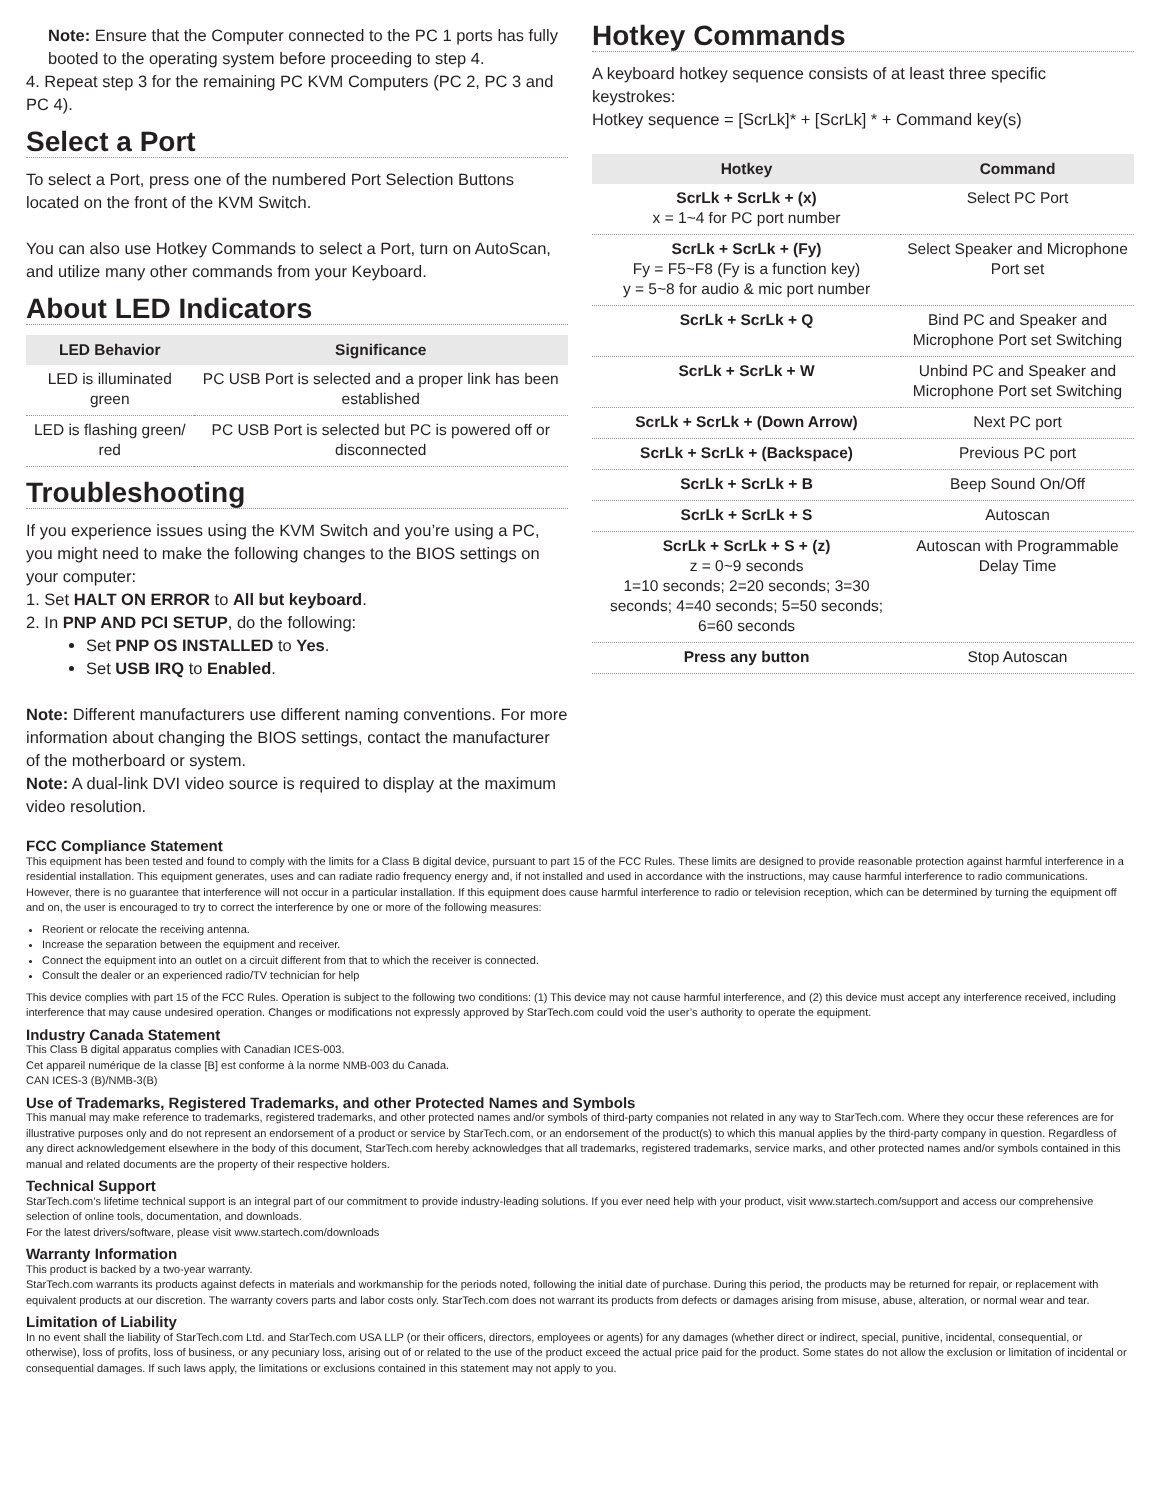Note: Ensure that the Computer connected to the PC 1 ports has fully booted to the operating system before proceeding to step 4.
4. Repeat step 3 for the remaining PC KVM Computers (PC 2, PC 3 and PC 4).
Select a Port
To select a Port, press one of the numbered Port Selection Buttons located on the front of the KVM Switch.
You can also use Hotkey Commands to select a Port, turn on AutoScan, and utilize many other commands from your Keyboard.
About LED Indicators
| LED Behavior | Significance |
| --- | --- |
| LED is illuminated green | PC USB Port is selected and a proper link has been established |
| LED is flashing green/ red | PC USB Port is selected but PC is powered off or disconnected |
Troubleshooting
If you experience issues using the KVM Switch and you’re using a PC, you might need to make the following changes to the BIOS settings on your computer:
1. Set HALT ON ERROR to All but keyboard.
2. In PNP AND PCI SETUP, do the following:
Set PNP OS INSTALLED to Yes.
Set USB IRQ to Enabled.
Note: Different manufacturers use different naming conventions. For more information about changing the BIOS settings, contact the manufacturer of the motherboard or system.
Note: A dual-link DVI video source is required to display at the maximum video resolution.
Hotkey Commands
A keyboard hotkey sequence consists of at least three specific keystrokes:
Hotkey sequence = [ScrLk]* + [ScrLk] * + Command key(s)
| Hotkey | Command |
| --- | --- |
| ScrLk + ScrLk + (x) x = 1~4 for PC port number | Select PC Port |
| ScrLk + ScrLk + (Fy) Fy = F5~F8 (Fy is a function key) y = 5~8 for audio & mic port number | Select Speaker and Microphone Port set |
| ScrLk + ScrLk + Q | Bind PC and Speaker and Microphone Port set Switching |
| ScrLk + ScrLk + W | Unbind PC and Speaker and Microphone Port set Switching |
| ScrLk + ScrLk + (Down Arrow) | Next PC port |
| ScrLk + ScrLk + (Backspace) | Previous PC port |
| ScrLk + ScrLk + B | Beep Sound On/Off |
| ScrLk + ScrLk + S | Autoscan |
| ScrLk + ScrLk + S + (z) z = 0~9 seconds 1=10 seconds; 2=20 seconds; 3=30 seconds; 4=40 seconds; 5=50 seconds; 6=60 seconds | Autoscan with Programmable Delay Time |
| Press any button | Stop Autoscan |
FCC Compliance Statement
This equipment has been tested and found to comply with the limits for a Class B digital device, pursuant to part 15 of the FCC Rules. These limits are designed to provide reasonable protection against harmful interference in a residential installation. This equipment generates, uses and can radiate radio frequency energy and, if not installed and used in accordance with the instructions, may cause harmful interference to radio communications. However, there is no guarantee that interference will not occur in a particular installation. If this equipment does cause harmful interference to radio or television reception, which can be determined by turning the equipment off and on, the user is encouraged to try to correct the interference by one or more of the following measures:
Reorient or relocate the receiving antenna.
Increase the separation between the equipment and receiver.
Connect the equipment into an outlet on a circuit different from that to which the receiver is connected.
Consult the dealer or an experienced radio/TV technician for help
This device complies with part 15 of the FCC Rules. Operation is subject to the following two conditions: (1) This device may not cause harmful interference, and (2) this device must accept any interference received, including interference that may cause undesired operation. Changes or modifications not expressly approved by StarTech.com could void the user’s authority to operate the equipment.
Industry Canada Statement
This Class B digital apparatus complies with Canadian ICES-003.
Cet appareil numérique de la classe [B] est conforme à la norme NMB-003 du Canada.
CAN ICES-3 (B)/NMB-3(B)
Use of Trademarks, Registered Trademarks, and other Protected Names and Symbols
This manual may make reference to trademarks, registered trademarks, and other protected names and/or symbols of third-party companies not related in any way to StarTech.com. Where they occur these references are for illustrative purposes only and do not represent an endorsement of a product or service by StarTech.com, or an endorsement of the product(s) to which this manual applies by the third-party company in question. Regardless of any direct acknowledgement elsewhere in the body of this document, StarTech.com hereby acknowledges that all trademarks, registered trademarks, service marks, and other protected names and/or symbols contained in this manual and related documents are the property of their respective holders.
Technical Support
StarTech.com’s lifetime technical support is an integral part of our commitment to provide industry-leading solutions. If you ever need help with your product, visit www.startech.com/support and access our comprehensive selection of online tools, documentation, and downloads.
For the latest drivers/software, please visit www.startech.com/downloads
Warranty Information
This product is backed by a two-year warranty.
StarTech.com warrants its products against defects in materials and workmanship for the periods noted, following the initial date of purchase. During this period, the products may be returned for repair, or replacement with equivalent products at our discretion. The warranty covers parts and labor costs only. StarTech.com does not warrant its products from defects or damages arising from misuse, abuse, alteration, or normal wear and tear.
Limitation of Liability
In no event shall the liability of StarTech.com Ltd. and StarTech.com USA LLP (or their officers, directors, employees or agents) for any damages (whether direct or indirect, special, punitive, incidental, consequential, or otherwise), loss of profits, loss of business, or any pecuniary loss, arising out of or related to the use of the product exceed the actual price paid for the product. Some states do not allow the exclusion or limitation of incidental or consequential damages. If such laws apply, the limitations or exclusions contained in this statement may not apply to you.